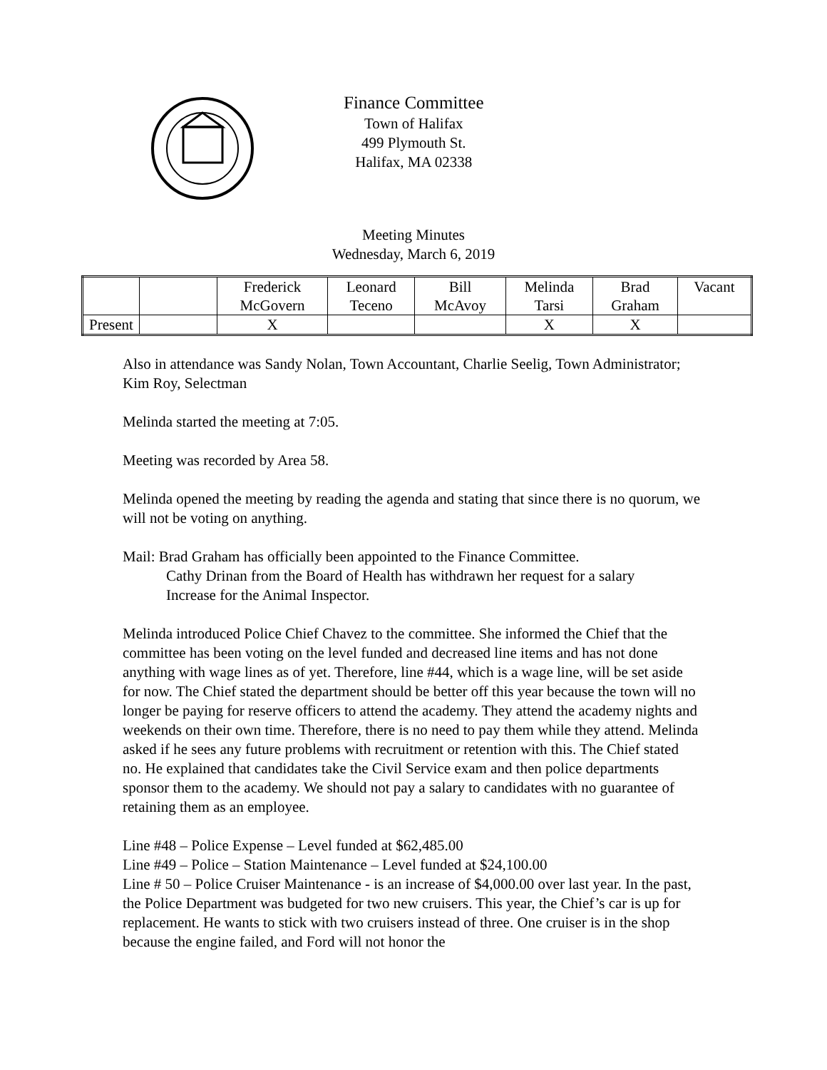Finance Committee
Town of Halifax
499 Plymouth St.
Halifax, MA 02338
Meeting Minutes
Wednesday, March 6, 2019
| | | Frederick McGovern | Leonard Teceno | Bill McAvoy | Melinda Tarsi | Brad Graham | Vacant |
| Present | | X | | | X | X | |
Also in attendance was Sandy Nolan, Town Accountant, Charlie Seelig, Town Administrator; Kim Roy, Selectman
Melinda started the meeting at 7:05.
Meeting was recorded by Area 58.
Melinda opened the meeting by reading the agenda and stating that since there is no quorum, we will not be voting on anything.
Mail: Brad Graham has officially been appointed to the Finance Committee.
Cathy Drinan from the Board of Health has withdrawn her request for a salary
Increase for the Animal Inspector.
Melinda introduced Police Chief Chavez to the committee. She informed the Chief that the committee has been voting on the level funded and decreased line items and has not done anything with wage lines as of yet. Therefore, line #44, which is a wage line, will be set aside for now. The Chief stated the department should be better off this year because the town will no longer be paying for reserve officers to attend the academy. They attend the academy nights and weekends on their own time. Therefore, there is no need to pay them while they attend. Melinda asked if he sees any future problems with recruitment or retention with this. The Chief stated no. He explained that candidates take the Civil Service exam and then police departments sponsor them to the academy. We should not pay a salary to candidates with no guarantee of retaining them as an employee.
Line #48 – Police Expense – Level funded at $62,485.00
Line #49 – Police – Station Maintenance – Level funded at $24,100.00
Line # 50 – Police Cruiser Maintenance - is an increase of $4,000.00 over last year. In the past, the Police Department was budgeted for two new cruisers. This year, the Chief’s car is up for replacement. He wants to stick with two cruisers instead of three. One cruiser is in the shop because the engine failed, and Ford will not honor the